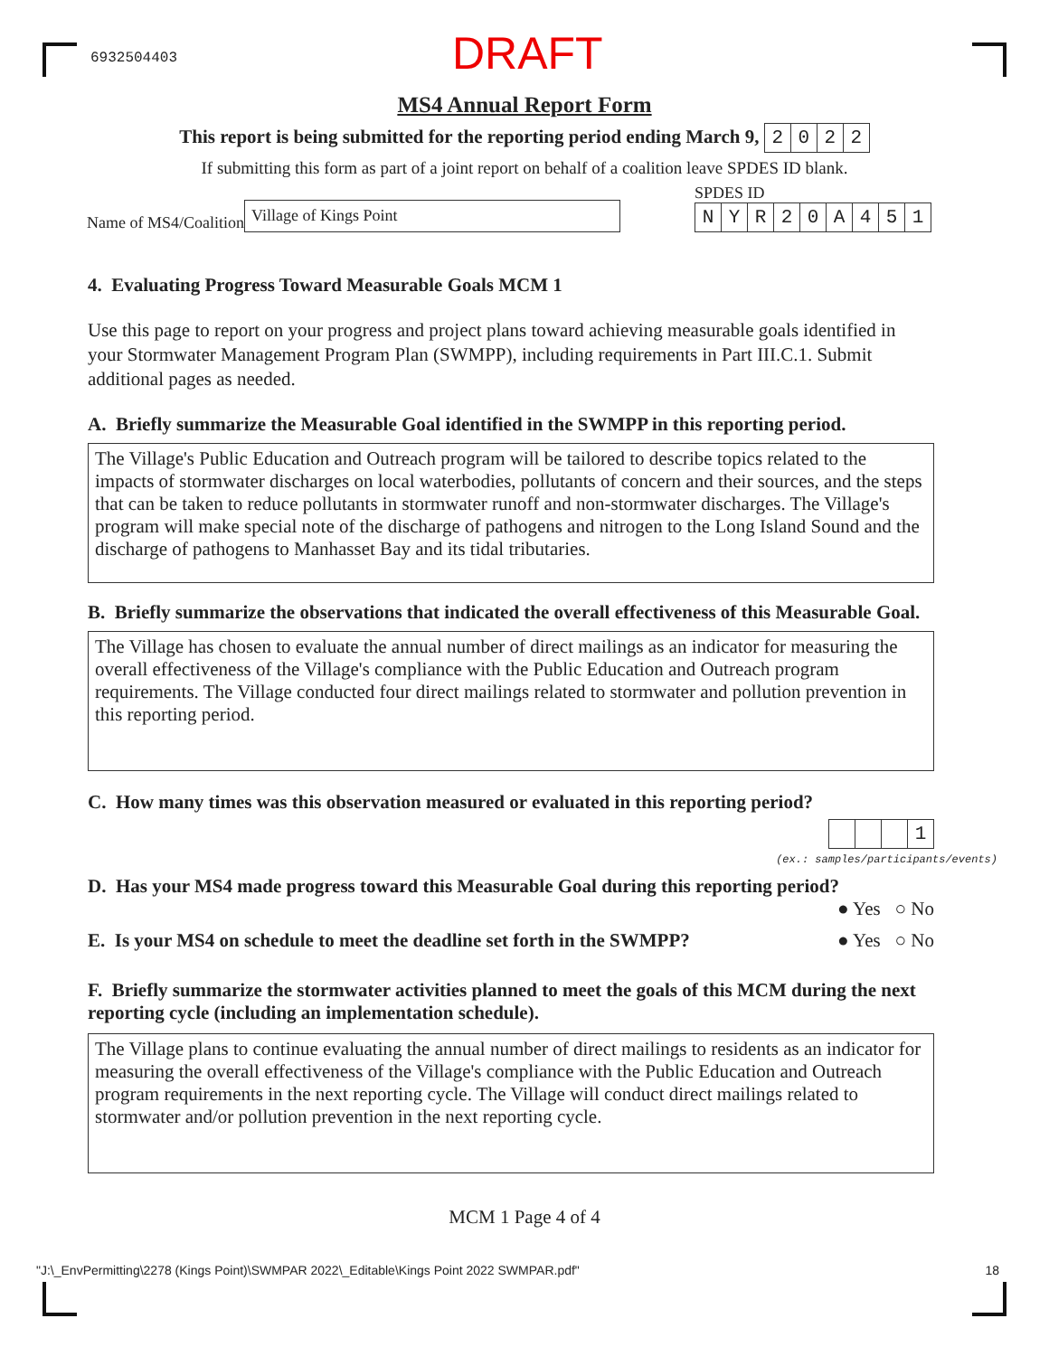6932504403 DRAFT
MS4 Annual Report Form
This report is being submitted for the reporting period ending March 9, 2022
If submitting this form as part of a joint report on behalf of a coalition leave SPDES ID blank.
Name of MS4/Coalition
Village of Kings Point
SPDES ID
NYR 20 A 451
4. Evaluating Progress Toward Measurable Goals MCM 1
Use this page to report on your progress and project plans toward achieving measurable goals identified in your Stormwater Management Program Plan (SWMPP), including requirements in Part III.C.1. Submit additional pages as needed.
A. Briefly summarize the Measurable Goal identified in the SWMPP in this reporting period.
The Village's Public Education and Outreach program will be tailored to describe topics related to the impacts of stormwater discharges on local waterbodies, pollutants of concern and their sources, and the steps that can be taken to reduce pollutants in stormwater runoff and non-stormwater discharges. The Village's program will make special note of the discharge of pathogens and nitrogen to the Long Island Sound and the discharge of pathogens to Manhasset Bay and its tidal tributaries.
B. Briefly summarize the observations that indicated the overall effectiveness of this Measurable Goal.
The Village has chosen to evaluate the annual number of direct mailings as an indicator for measuring the overall effectiveness of the Village's compliance with the Public Education and Outreach program requirements. The Village conducted four direct mailings related to stormwater and pollution prevention in this reporting period.
C. How many times was this observation measured or evaluated in this reporting period?
1
(ex.: samples/participants/events)
D. Has your MS4 made progress toward this Measurable Goal during this reporting period?
● Yes ○ No
E. Is your MS4 on schedule to meet the deadline set forth in the SWMPP?
● Yes ○ No
F. Briefly summarize the stormwater activities planned to meet the goals of this MCM during the next reporting cycle (including an implementation schedule).
The Village plans to continue evaluating the annual number of direct mailings to residents as an indicator for measuring the overall effectiveness of the Village's compliance with the Public Education and Outreach program requirements in the next reporting cycle. The Village will conduct direct mailings related to stormwater and/or pollution prevention in the next reporting cycle.
MCM 1 Page 4 of 4
"J:\_EnvPermitting\2278 (Kings Point)\SWMPAR 2022\_Editable\Kings Point 2022 SWMPAR.pdf" 18